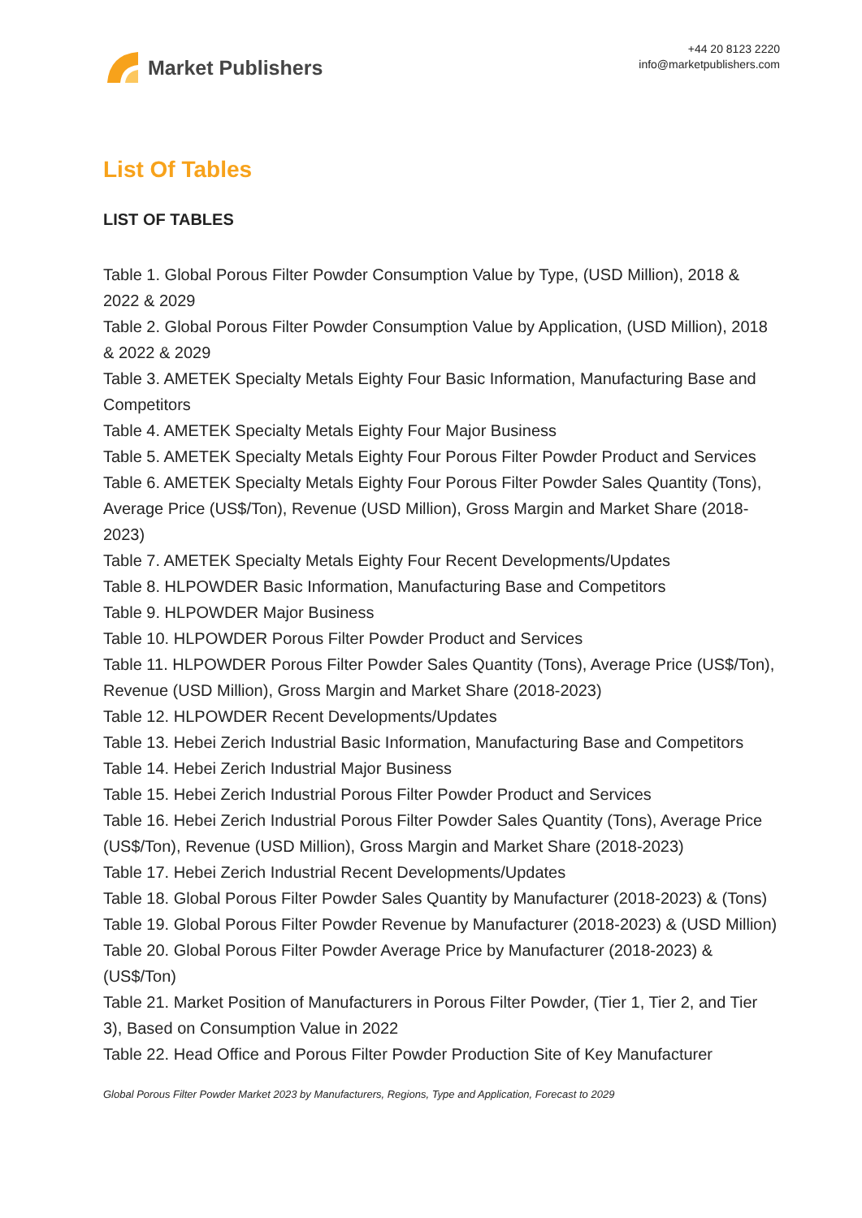Market Publishers
+44 20 8123 2220
info@marketpublishers.com
List Of Tables
LIST OF TABLES
Table 1. Global Porous Filter Powder Consumption Value by Type, (USD Million), 2018 & 2022 & 2029
Table 2. Global Porous Filter Powder Consumption Value by Application, (USD Million), 2018 & 2022 & 2029
Table 3. AMETEK Specialty Metals Eighty Four Basic Information, Manufacturing Base and Competitors
Table 4. AMETEK Specialty Metals Eighty Four Major Business
Table 5. AMETEK Specialty Metals Eighty Four Porous Filter Powder Product and Services
Table 6. AMETEK Specialty Metals Eighty Four Porous Filter Powder Sales Quantity (Tons), Average Price (US$/Ton), Revenue (USD Million), Gross Margin and Market Share (2018-2023)
Table 7. AMETEK Specialty Metals Eighty Four Recent Developments/Updates
Table 8. HLPOWDER Basic Information, Manufacturing Base and Competitors
Table 9. HLPOWDER Major Business
Table 10. HLPOWDER Porous Filter Powder Product and Services
Table 11. HLPOWDER Porous Filter Powder Sales Quantity (Tons), Average Price (US$/Ton), Revenue (USD Million), Gross Margin and Market Share (2018-2023)
Table 12. HLPOWDER Recent Developments/Updates
Table 13. Hebei Zerich Industrial Basic Information, Manufacturing Base and Competitors
Table 14. Hebei Zerich Industrial Major Business
Table 15. Hebei Zerich Industrial Porous Filter Powder Product and Services
Table 16. Hebei Zerich Industrial Porous Filter Powder Sales Quantity (Tons), Average Price (US$/Ton), Revenue (USD Million), Gross Margin and Market Share (2018-2023)
Table 17. Hebei Zerich Industrial Recent Developments/Updates
Table 18. Global Porous Filter Powder Sales Quantity by Manufacturer (2018-2023) & (Tons)
Table 19. Global Porous Filter Powder Revenue by Manufacturer (2018-2023) & (USD Million)
Table 20. Global Porous Filter Powder Average Price by Manufacturer (2018-2023) & (US$/Ton)
Table 21. Market Position of Manufacturers in Porous Filter Powder, (Tier 1, Tier 2, and Tier 3), Based on Consumption Value in 2022
Table 22. Head Office and Porous Filter Powder Production Site of Key Manufacturer
Global Porous Filter Powder Market 2023 by Manufacturers, Regions, Type and Application, Forecast to 2029